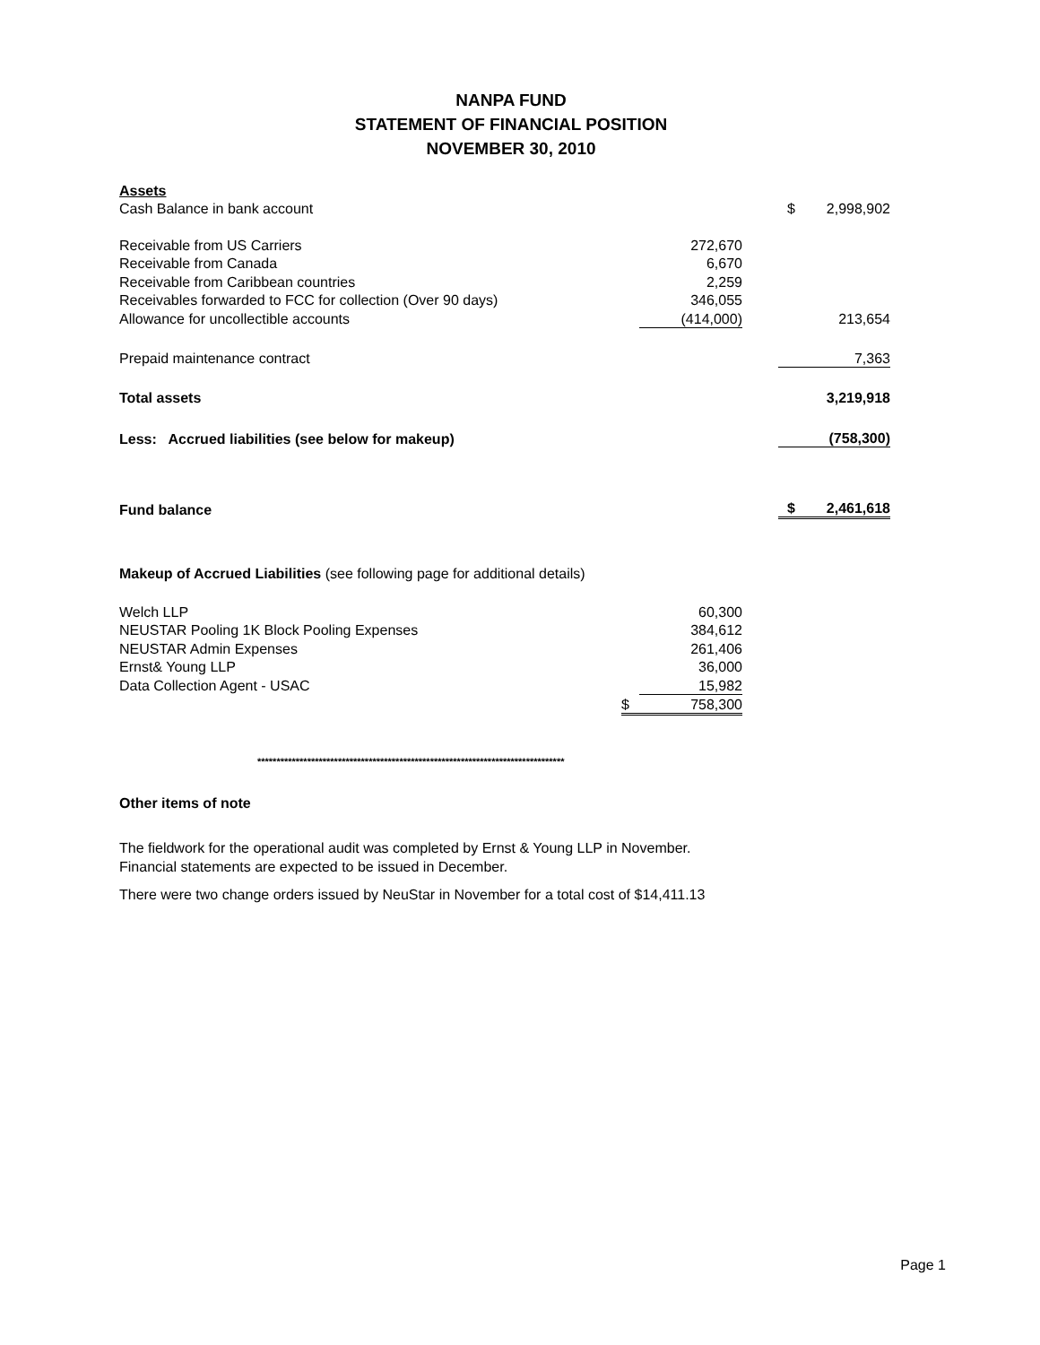NANPA FUND
STATEMENT OF FINANCIAL POSITION
NOVEMBER 30, 2010
| Assets | | | | |
| Cash Balance in bank account | | | $ | 2,998,902 |
| Receivable from US Carriers | 272,670 | | | |
| Receivable from Canada | 6,670 | | | |
| Receivable from Caribbean countries | 2,259 | | | |
| Receivables forwarded to FCC for collection (Over 90 days) | 346,055 | | | |
| Allowance for uncollectible accounts | (414,000) | | | 213,654 |
| Prepaid maintenance contract | | | | 7,363 |
| Total assets | | | | 3,219,918 |
| Less: Accrued liabilities (see below for makeup) | | | | (758,300) |
| Fund balance | | | $ | 2,461,618 |
Makeup of Accrued Liabilities (see following page for additional details)
| Welch LLP | | 60,300 |
| NEUSTAR Pooling 1K Block Pooling Expenses | | 384,612 |
| NEUSTAR Admin Expenses | | 261,406 |
| Ernst& Young LLP | | 36,000 |
| Data Collection Agent - USAC | | 15,982 |
| | $ | 758,300 |
********************************************************************************
Other items of note
The fieldwork for the operational audit was completed by Ernst & Young LLP in November.
Financial statements are expected to be issued in December.
There were two change orders issued by NeuStar in November for a total cost of $14,411.13
Page 1